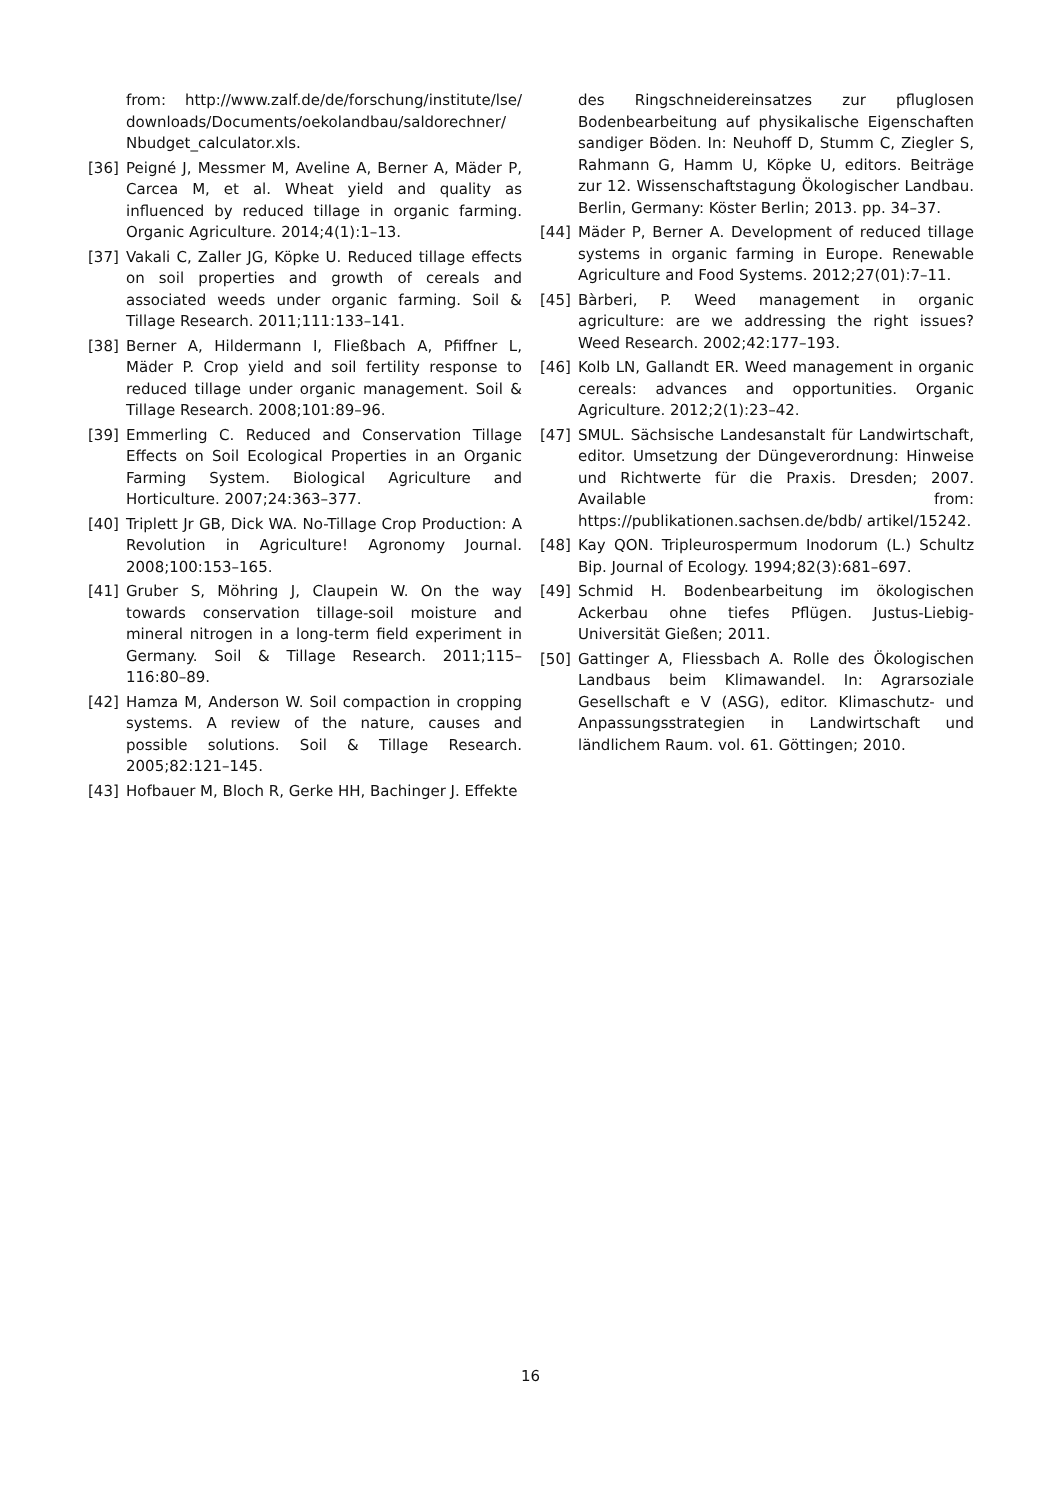from: http://www.zalf.de/de/forschung/institute/lse/ downloads/Documents/oekolandbau/saldorechner/ Nbudget_calculator.xls.
[36] Peigné J, Messmer M, Aveline A, Berner A, Mäder P, Carcea M, et al. Wheat yield and quality as influenced by reduced tillage in organic farming. Organic Agriculture. 2014;4(1):1–13.
[37] Vakali C, Zaller JG, Köpke U. Reduced tillage effects on soil properties and growth of cereals and associated weeds under organic farming. Soil & Tillage Research. 2011;111:133–141.
[38] Berner A, Hildermann I, Fließbach A, Pfiffner L, Mäder P. Crop yield and soil fertility response to reduced tillage under organic management. Soil & Tillage Research. 2008;101:89–96.
[39] Emmerling C. Reduced and Conservation Tillage Effects on Soil Ecological Properties in an Organic Farming System. Biological Agriculture and Horticulture. 2007;24:363–377.
[40] Triplett Jr GB, Dick WA. No-Tillage Crop Production: A Revolution in Agriculture! Agronomy Journal. 2008;100:153–165.
[41] Gruber S, Möhring J, Claupein W. On the way towards conservation tillage-soil moisture and mineral nitrogen in a long-term field experiment in Germany. Soil & Tillage Research. 2011;115–116:80–89.
[42] Hamza M, Anderson W. Soil compaction in cropping systems. A review of the nature, causes and possible solutions. Soil & Tillage Research. 2005;82:121–145.
[43] Hofbauer M, Bloch R, Gerke HH, Bachinger J. Effekte
des Ringschneidereinsatzes zur pfluglosen Bodenbearbeitung auf physikalische Eigenschaften sandiger Böden. In: Neuhoff D, Stumm C, Ziegler S, Rahmann G, Hamm U, Köpke U, editors. Beiträge zur 12. Wissenschaftstagung Ökologischer Landbau. Berlin, Germany: Köster Berlin; 2013. pp. 34–37.
[44] Mäder P, Berner A. Development of reduced tillage systems in organic farming in Europe. Renewable Agriculture and Food Systems. 2012;27(01):7–11.
[45] Bàrberi, P. Weed management in organic agriculture: are we addressing the right issues? Weed Research. 2002;42:177–193.
[46] Kolb LN, Gallandt ER. Weed management in organic cereals: advances and opportunities. Organic Agriculture. 2012;2(1):23–42.
[47] SMUL. Sächsische Landesanstalt für Landwirtschaft, editor. Umsetzung der Düngeverordnung: Hinweise und Richtwerte für die Praxis. Dresden; 2007. Available from: https://publikationen.sachsen.de/bdb/ artikel/15242.
[48] Kay QON. Tripleurospermum Inodorum (L.) Schultz Bip. Journal of Ecology. 1994;82(3):681–697.
[49] Schmid H. Bodenbearbeitung im ökologischen Ackerbau ohne tiefes Pflügen. Justus-Liebig-Universität Gießen; 2011.
[50] Gattinger A, Fliessbach A. Rolle des Ökologischen Landbaus beim Klimawandel. In: Agrarsoziale Gesellschaft e V (ASG), editor. Klimaschutz- und Anpassungsstrategien in Landwirtschaft und ländlichem Raum. vol. 61. Göttingen; 2010.
16